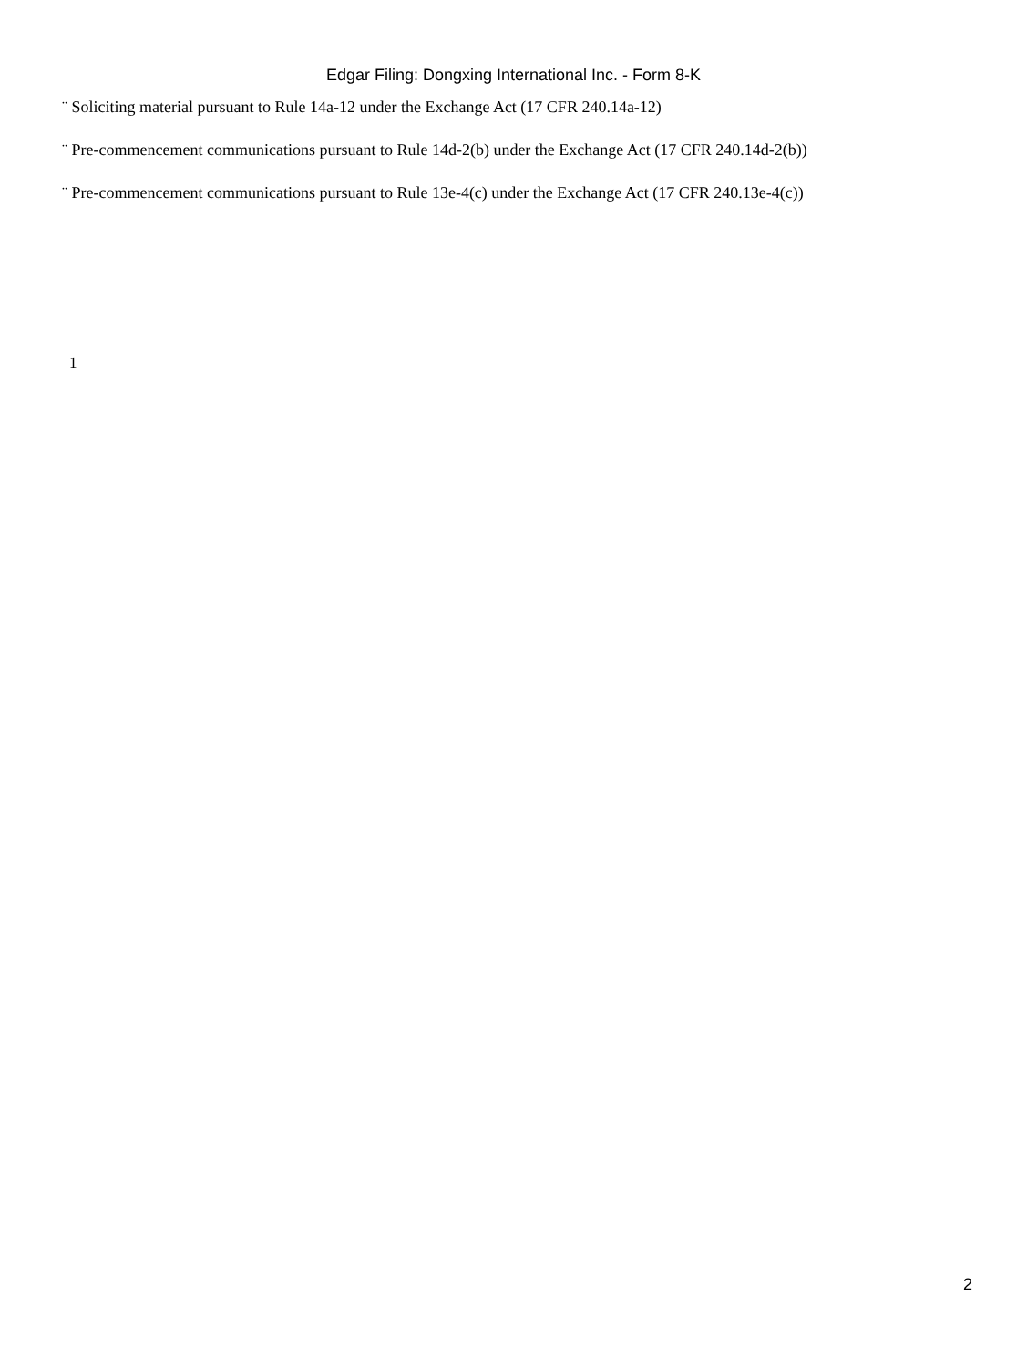Edgar Filing: Dongxing International Inc. - Form 8-K
¨ Soliciting material pursuant to Rule 14a-12 under the Exchange Act (17 CFR 240.14a-12)
¨ Pre-commencement communications pursuant to Rule 14d-2(b) under the Exchange Act (17 CFR 240.14d-2(b))
¨ Pre-commencement communications pursuant to Rule 13e-4(c) under the Exchange Act (17 CFR 240.13e-4(c))
1
2